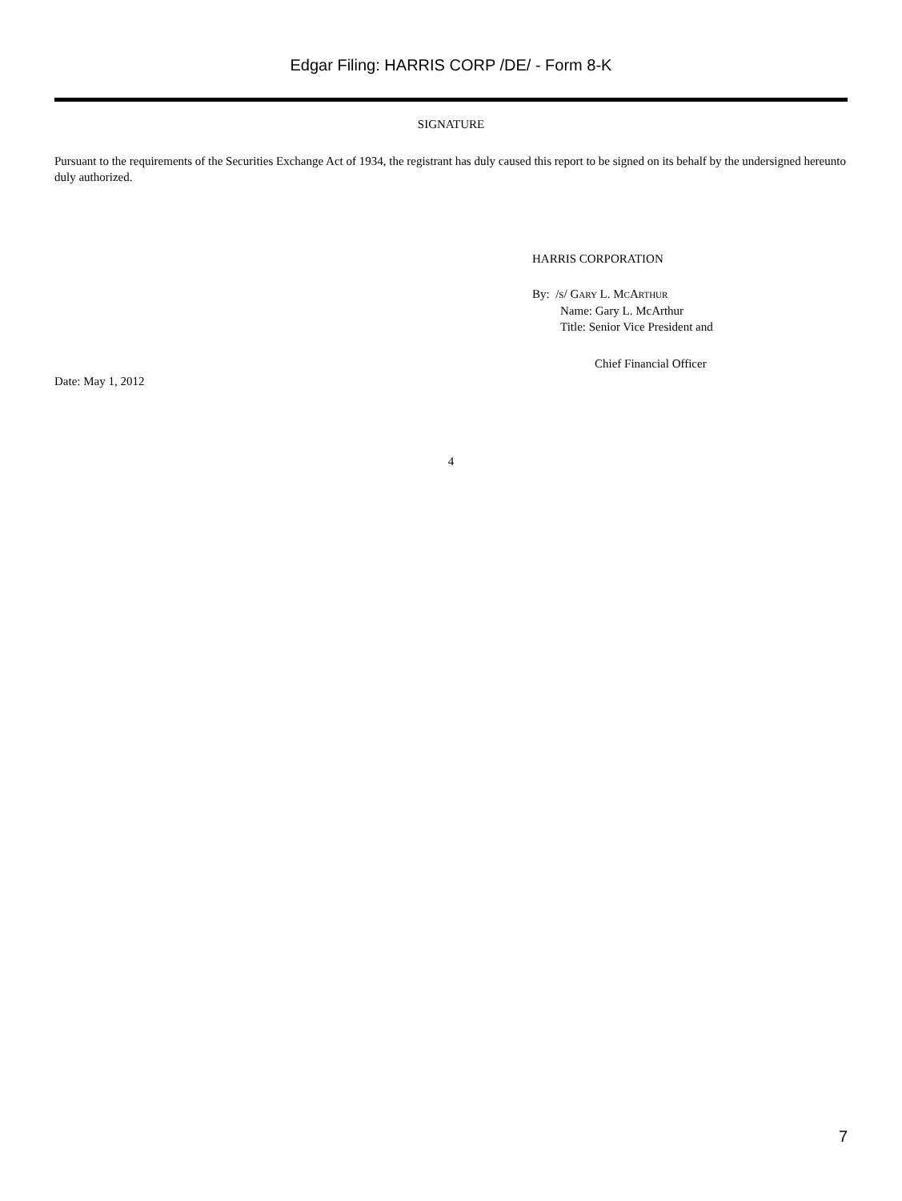Edgar Filing: HARRIS CORP /DE/ - Form 8-K
SIGNATURE
Pursuant to the requirements of the Securities Exchange Act of 1934, the registrant has duly caused this report to be signed on its behalf by the undersigned hereunto duly authorized.
HARRIS CORPORATION
By: /S/ GARY L. MCARTHUR
Name: Gary L. McArthur
Title: Senior Vice President and
Chief Financial Officer
Date: May 1, 2012
4
7